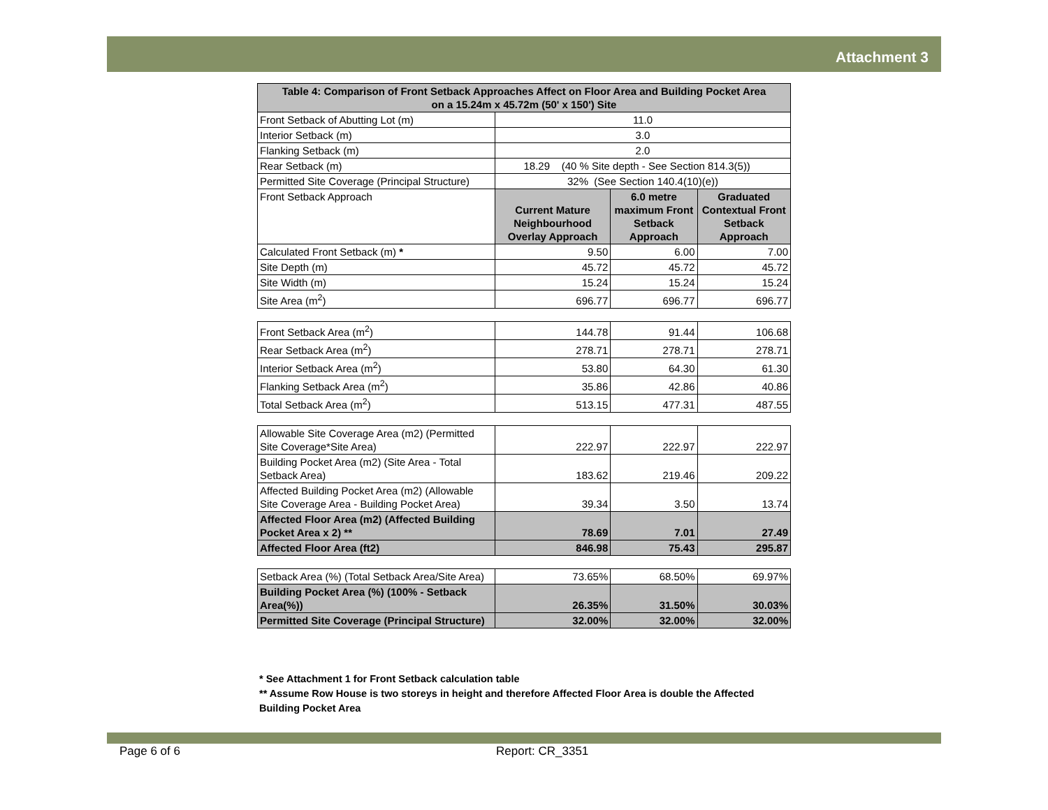Attachment 3
| Table 4: Comparison of Front Setback Approaches Affect on Floor Area and Building Pocket Area on a 15.24m x 45.72m (50' x 150') Site | | | |
| --- | --- | --- | --- |
| Front Setback of Abutting Lot (m) | 11.0 | | |
| Interior Setback (m) | 3.0 | | |
| Flanking Setback (m) | 2.0 | | |
| Rear Setback (m) | 18.29 (40 % Site depth - See Section 814.3(5)) | | |
| Permitted Site Coverage (Principal Structure) | 32% (See Section 140.4(10)(e)) | | |
| Front Setback Approach | Current Mature Neighbourhood Overlay Approach | 6.0 metre maximum Front Setback Approach | Graduated Contextual Front Setback Approach |
| Calculated Front Setback (m) * | 9.50 | 6.00 | 7.00 |
| Site Depth (m) | 45.72 | 45.72 | 45.72 |
| Site Width (m) | 15.24 | 15.24 | 15.24 |
| Site Area (m<sup>2</sup>) | 696.77 | 696.77 | 696.77 |
| Front Setback Area (m<sup>2</sup>) | 144.78 | 91.44 | 106.68 |
| Rear Setback Area (m<sup>2</sup>) | 278.71 | 278.71 | 278.71 |
| Interior Setback Area (m<sup>2</sup>) | 53.80 | 64.30 | 61.30 |
| Flanking Setback Area (m<sup>2</sup>) | 35.86 | 42.86 | 40.86 |
| Total Setback Area (m<sup>2</sup>) | 513.15 | 477.31 | 487.55 |
| Allowable Site Coverage Area (m2) (Permitted Site Coverage*Site Area) | 222.97 | 222.97 | 222.97 |
| Building Pocket Area (m2) (Site Area - Total Setback Area) | 183.62 | 219.46 | 209.22 |
| Affected Building Pocket Area (m2) (Allowable Site Coverage Area - Building Pocket Area) | 39.34 | 3.50 | 13.74 |
| Affected Floor Area (m2) (Affected Building Pocket Area x 2) ** | 78.69 | 7.01 | 27.49 |
| Affected Floor Area (ft2) | 846.98 | 75.43 | 295.87 |
| Setback Area (%) (Total Setback Area/Site Area) | 73.65% | 68.50% | 69.97% |
| Building Pocket Area (%) (100% - Setback Area(%)) | 26.35% | 31.50% | 30.03% |
| Permitted Site Coverage (Principal Structure) | 32.00% | 32.00% | 32.00% |
* See Attachment 1 for Front Setback calculation table
** Assume Row House is two storeys in height and therefore Affected Floor Area is double the Affected Building Pocket Area
Page 6 of 6 Report: CR_3351